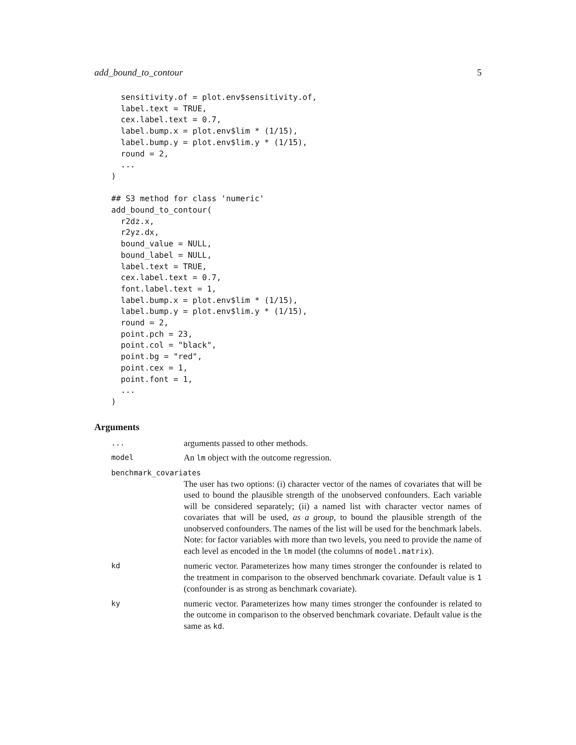add_bound_to_contour 5
  sensitivity.of = plot.env$sensitivity.of,
  label.text = TRUE,
  cex.label.text = 0.7,
  label.bump.x = plot.env$lim * (1/15),
  label.bump.y = plot.env$lim.y * (1/15),
  round = 2,
  ...
)

## S3 method for class 'numeric'
add_bound_to_contour(
  r2dz.x,
  r2yz.dx,
  bound_value = NULL,
  bound_label = NULL,
  label.text = TRUE,
  cex.label.text = 0.7,
  font.label.text = 1,
  label.bump.x = plot.env$lim * (1/15),
  label.bump.y = plot.env$lim.y * (1/15),
  round = 2,
  point.pch = 23,
  point.col = "black",
  point.bg = "red",
  point.cex = 1,
  point.font = 1,
  ...
)
Arguments
...
arguments passed to other methods.
model
An lm object with the outcome regression.
benchmark_covariates
The user has two options: (i) character vector of the names of covariates that will be used to bound the plausible strength of the unobserved confounders. Each variable will be considered separately; (ii) a named list with character vector names of covariates that will be used, as a group, to bound the plausible strength of the unobserved confounders. The names of the list will be used for the benchmark labels. Note: for factor variables with more than two levels, you need to provide the name of each level as encoded in the lm model (the columns of model.matrix).
kd
numeric vector. Parameterizes how many times stronger the confounder is related to the treatment in comparison to the observed benchmark covariate. Default value is 1 (confounder is as strong as benchmark covariate).
ky
numeric vector. Parameterizes how many times stronger the confounder is related to the outcome in comparison to the observed benchmark covariate. Default value is the same as kd.